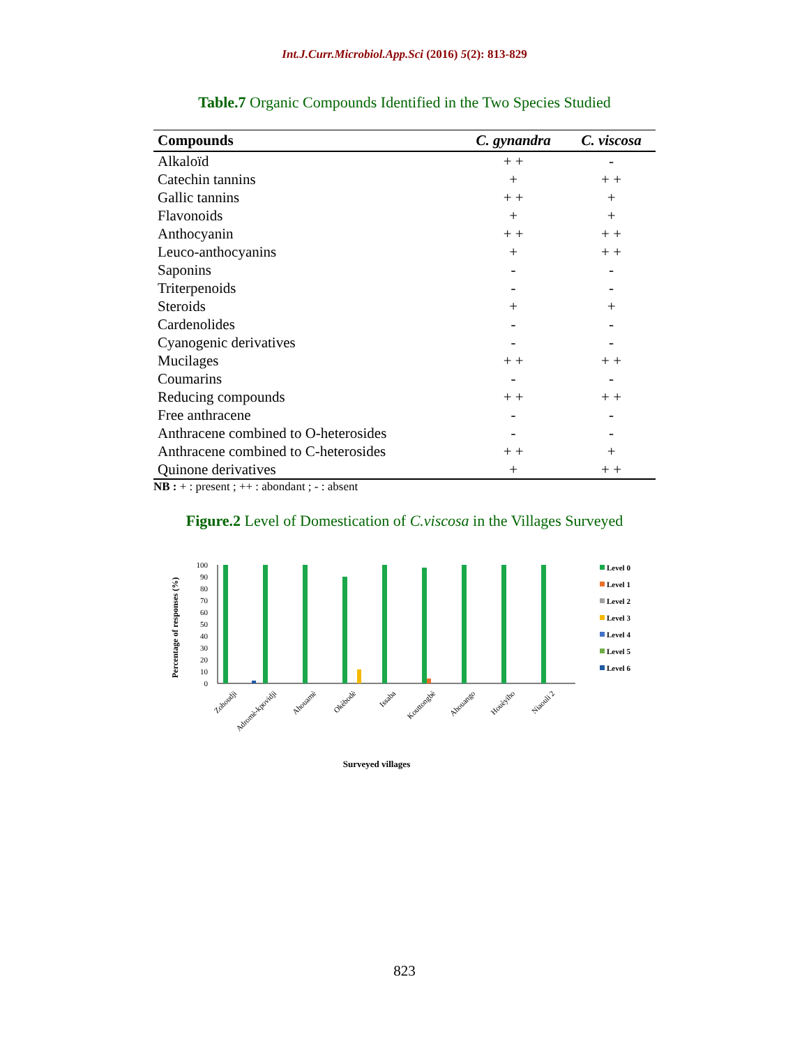Int.J.Curr.Microbiol.App.Sci (2016) 5(2): 813-829
Table.7 Organic Compounds Identified in the Two Species Studied
| Compounds | C. gynandra | C. viscosa |
| --- | --- | --- |
| Alkaloïd | + + | - |
| Catechin tannins | + | + + |
| Gallic tannins | + + | + |
| Flavonoids | + | + |
| Anthocyanin | + + | + + |
| Leuco-anthocyanins | + | + + |
| Saponins | - | - |
| Triterpenoids | - | - |
| Steroids | + | + |
| Cardenolides | - | - |
| Cyanogenic derivatives | - | - |
| Mucilages | + + | + + |
| Coumarins | - | - |
| Reducing compounds | + + | + + |
| Free anthracene | - | - |
| Anthracene combined to O-heterosides | - | - |
| Anthracene combined to C-heterosides | + + | + |
| Quinone derivatives | + | + + |
NB : + : present ; ++ : abondant ; - : absent
Figure.2 Level of Domestication of C.viscosa in the Villages Surveyed
Percentage of responses (%)
0
10
20
30
40
50
60
70
80
90
100
Zohoudji
Adromè-kpovidji
Ahouamè
Okèbodè
Issaba
Kouttongbè
Ahouango
Houèyiho
Niaouli 2
Surveyed villages
Level 0
Level 1
Level 2
Level 3
Level 4
Level 5
Level 6
823